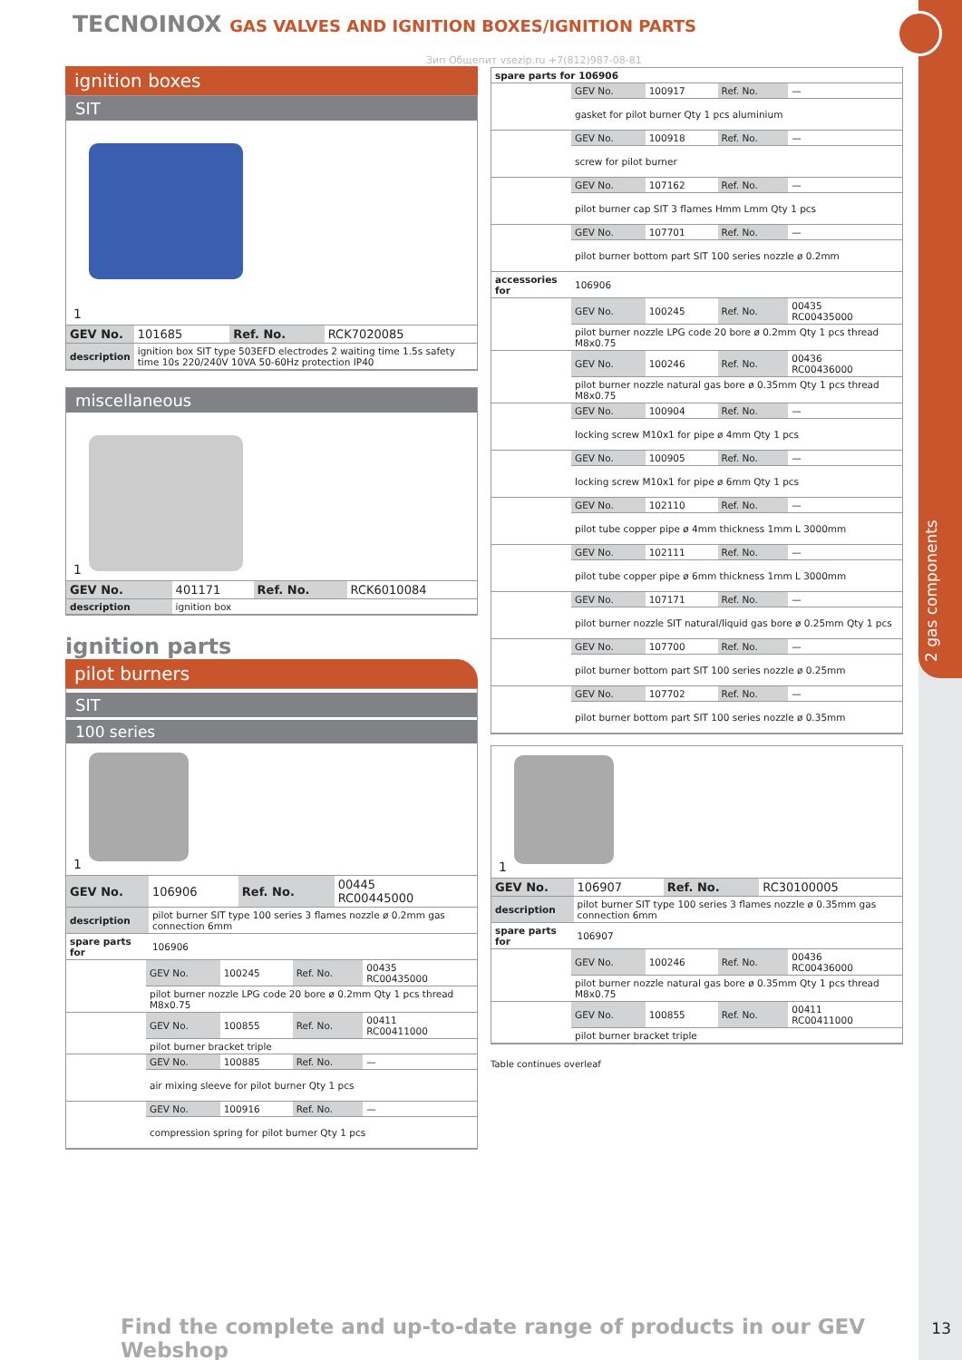2 gas components
TECNOINOX GAS VALVES AND IGNITION BOXES/IGNITION PARTS
Зип Общепит vsezip.ru +7(812)987-08-81
ignition boxes
SIT
1
| GEV No. | 101685 | Ref. No. | RCK7020085 |
| description | ignition box SIT type 503EFD electrodes 2 waiting time 1.5s safety time 10s 220/240V 10VA 50-60Hz protection IP40 | | |
miscellaneous
1
| GEV No. | 401171 | Ref. No. | RCK6010084 |
| description | ignition box | | |
ignition parts
pilot burners
SIT
100 series
1
| GEV No. | 106906 | Ref. No. | 00445 RC00445000 |
| description | pilot burner SIT type 100 series 3 flames nozzle ø 0.2mm gas connection 6mm | | |
| spare parts for | 106906 | | |
| | GEV No. | 100245 | Ref. No. | 00435 RC00435000 |
| | pilot burner nozzle LPG code 20 bore ø 0.2mm Qty 1 pcs thread M8x0.75 | | | |
| | GEV No. | 100855 | Ref. No. | 00411 RC00411000 |
| | pilot burner bracket triple | | | |
| | GEV No. | 100885 | Ref. No. | — |
| | air mixing sleeve for pilot burner Qty 1 pcs | | | |
| | GEV No. | 100916 | Ref. No. | — |
| | compression spring for pilot burner Qty 1 pcs | | | |
| spare parts for 106906 | | | | |
| --- | --- | --- | --- | --- |
| | GEV No. | 100917 | Ref. No. | — |
| | gasket for pilot burner Qty 1 pcs aluminium | | | |
| | GEV No. | 100918 | Ref. No. | — |
| | screw for pilot burner | | | |
| | GEV No. | 107162 | Ref. No. | — |
| | pilot burner cap SIT 3 flames Hmm Lmm Qty 1 pcs | | | |
| | GEV No. | 107701 | Ref. No. | — |
| | pilot burner bottom part SIT 100 series nozzle ø 0.2mm | | | |
| accessories for | 106906 | | | |
| | GEV No. | 100245 | Ref. No. | 00435 RC00435000 |
| | pilot burner nozzle LPG code 20 bore ø 0.2mm Qty 1 pcs thread M8x0.75 | | | |
| | GEV No. | 100246 | Ref. No. | 00436 RC00436000 |
| | pilot burner nozzle natural gas bore ø 0.35mm Qty 1 pcs thread M8x0.75 | | | |
| | GEV No. | 100904 | Ref. No. | — |
| | locking screw M10x1 for pipe ø 4mm Qty 1 pcs | | | |
| | GEV No. | 100905 | Ref. No. | — |
| | locking screw M10x1 for pipe ø 6mm Qty 1 pcs | | | |
| | GEV No. | 102110 | Ref. No. | — |
| | pilot tube copper pipe ø 4mm thickness 1mm L 3000mm | | | |
| | GEV No. | 102111 | Ref. No. | — |
| | pilot tube copper pipe ø 6mm thickness 1mm L 3000mm | | | |
| | GEV No. | 107171 | Ref. No. | — |
| | pilot burner nozzle SIT natural/liquid gas bore ø 0.25mm Qty 1 pcs | | | |
| | GEV No. | 107700 | Ref. No. | — |
| | pilot burner bottom part SIT 100 series nozzle ø 0.25mm | | | |
| | GEV No. | 107702 | Ref. No. | — |
| | pilot burner bottom part SIT 100 series nozzle ø 0.35mm | | | |
1
| GEV No. | 106907 | Ref. No. | RC30100005 |
| description | pilot burner SIT type 100 series 3 flames nozzle ø 0.35mm gas connection 6mm | | |
| spare parts for | 106907 | | |
| | GEV No. | 100246 | Ref. No. | 00436 RC00436000 |
| | pilot burner nozzle natural gas bore ø 0.35mm Qty 1 pcs thread M8x0.75 | | | |
| | GEV No. | 100855 | Ref. No. | 00411 RC00411000 |
| | pilot burner bracket triple | | | |
Table continues overleaf
Find the complete and up-to-date range of products in our GEV Webshop
13